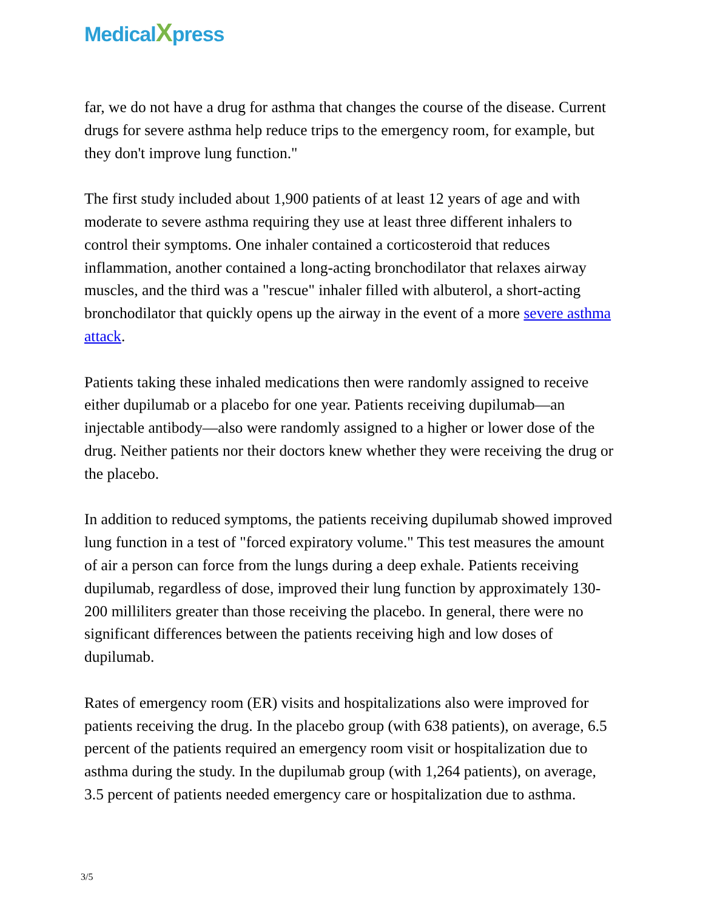MedicalXpress
far, we do not have a drug for asthma that changes the course of the disease. Current drugs for severe asthma help reduce trips to the emergency room, for example, but they don't improve lung function."
The first study included about 1,900 patients of at least 12 years of age and with moderate to severe asthma requiring they use at least three different inhalers to control their symptoms. One inhaler contained a corticosteroid that reduces inflammation, another contained a long-acting bronchodilator that relaxes airway muscles, and the third was a "rescue" inhaler filled with albuterol, a short-acting bronchodilator that quickly opens up the airway in the event of a more severe asthma attack.
Patients taking these inhaled medications then were randomly assigned to receive either dupilumab or a placebo for one year. Patients receiving dupilumab—an injectable antibody—also were randomly assigned to a higher or lower dose of the drug. Neither patients nor their doctors knew whether they were receiving the drug or the placebo.
In addition to reduced symptoms, the patients receiving dupilumab showed improved lung function in a test of "forced expiratory volume." This test measures the amount of air a person can force from the lungs during a deep exhale. Patients receiving dupilumab, regardless of dose, improved their lung function by approximately 130-200 milliliters greater than those receiving the placebo. In general, there were no significant differences between the patients receiving high and low doses of dupilumab.
Rates of emergency room (ER) visits and hospitalizations also were improved for patients receiving the drug. In the placebo group (with 638 patients), on average, 6.5 percent of the patients required an emergency room visit or hospitalization due to asthma during the study. In the dupilumab group (with 1,264 patients), on average, 3.5 percent of patients needed emergency care or hospitalization due to asthma.
3/5